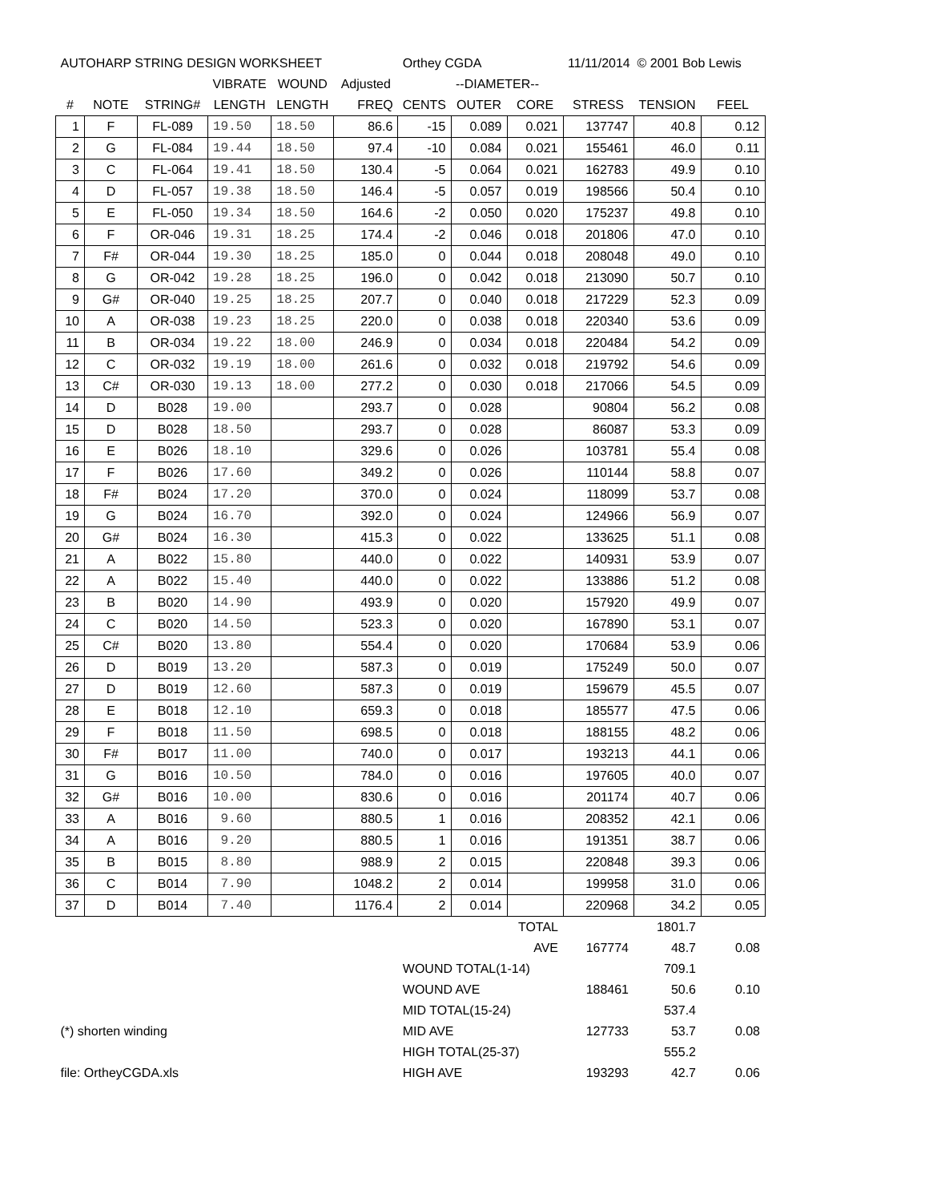| AUTOHARP STRING DESIGN WORKSHEET | | | | | | Orthey CGDA | | | 11/11/2014 © 2001 Bob Lewis | | |
| | | | VIBRATE | WOUND | Adjusted | | --DIAMETER-- | | | | |
| # | NOTE | STRING# | LENGTH | LENGTH | FREQ | CENTS | OUTER | CORE | STRESS | TENSION | FEEL |
| 1 | F | FL-089 | 19.50 | 18.50 | 86.6 | -15 | 0.089 | 0.021 | 137747 | 40.8 | 0.12 |
| 2 | G | FL-084 | 19.44 | 18.50 | 97.4 | -10 | 0.084 | 0.021 | 155461 | 46.0 | 0.11 |
| 3 | C | FL-064 | 19.41 | 18.50 | 130.4 | -5 | 0.064 | 0.021 | 162783 | 49.9 | 0.10 |
| 4 | D | FL-057 | 19.38 | 18.50 | 146.4 | -5 | 0.057 | 0.019 | 198566 | 50.4 | 0.10 |
| 5 | E | FL-050 | 19.34 | 18.50 | 164.6 | -2 | 0.050 | 0.020 | 175237 | 49.8 | 0.10 |
| 6 | F | OR-046 | 19.31 | 18.25 | 174.4 | -2 | 0.046 | 0.018 | 201806 | 47.0 | 0.10 |
| 7 | F# | OR-044 | 19.30 | 18.25 | 185.0 | 0 | 0.044 | 0.018 | 208048 | 49.0 | 0.10 |
| 8 | G | OR-042 | 19.28 | 18.25 | 196.0 | 0 | 0.042 | 0.018 | 213090 | 50.7 | 0.10 |
| 9 | G# | OR-040 | 19.25 | 18.25 | 207.7 | 0 | 0.040 | 0.018 | 217229 | 52.3 | 0.09 |
| 10 | A | OR-038 | 19.23 | 18.25 | 220.0 | 0 | 0.038 | 0.018 | 220340 | 53.6 | 0.09 |
| 11 | B | OR-034 | 19.22 | 18.00 | 246.9 | 0 | 0.034 | 0.018 | 220484 | 54.2 | 0.09 |
| 12 | C | OR-032 | 19.19 | 18.00 | 261.6 | 0 | 0.032 | 0.018 | 219792 | 54.6 | 0.09 |
| 13 | C# | OR-030 | 19.13 | 18.00 | 277.2 | 0 | 0.030 | 0.018 | 217066 | 54.5 | 0.09 |
| 14 | D | B028 | 19.00 | | 293.7 | 0 | 0.028 | | 90804 | 56.2 | 0.08 |
| 15 | D | B028 | 18.50 | | 293.7 | 0 | 0.028 | | 86087 | 53.3 | 0.09 |
| 16 | E | B026 | 18.10 | | 329.6 | 0 | 0.026 | | 103781 | 55.4 | 0.08 |
| 17 | F | B026 | 17.60 | | 349.2 | 0 | 0.026 | | 110144 | 58.8 | 0.07 |
| 18 | F# | B024 | 17.20 | | 370.0 | 0 | 0.024 | | 118099 | 53.7 | 0.08 |
| 19 | G | B024 | 16.70 | | 392.0 | 0 | 0.024 | | 124966 | 56.9 | 0.07 |
| 20 | G# | B024 | 16.30 | | 415.3 | 0 | 0.022 | | 133625 | 51.1 | 0.08 |
| 21 | A | B022 | 15.80 | | 440.0 | 0 | 0.022 | | 140931 | 53.9 | 0.07 |
| 22 | A | B022 | 15.40 | | 440.0 | 0 | 0.022 | | 133886 | 51.2 | 0.08 |
| 23 | B | B020 | 14.90 | | 493.9 | 0 | 0.020 | | 157920 | 49.9 | 0.07 |
| 24 | C | B020 | 14.50 | | 523.3 | 0 | 0.020 | | 167890 | 53.1 | 0.07 |
| 25 | C# | B020 | 13.80 | | 554.4 | 0 | 0.020 | | 170684 | 53.9 | 0.06 |
| 26 | D | B019 | 13.20 | | 587.3 | 0 | 0.019 | | 175249 | 50.0 | 0.07 |
| 27 | D | B019 | 12.60 | | 587.3 | 0 | 0.019 | | 159679 | 45.5 | 0.07 |
| 28 | E | B018 | 12.10 | | 659.3 | 0 | 0.018 | | 185577 | 47.5 | 0.06 |
| 29 | F | B018 | 11.50 | | 698.5 | 0 | 0.018 | | 188155 | 48.2 | 0.06 |
| 30 | F# | B017 | 11.00 | | 740.0 | 0 | 0.017 | | 193213 | 44.1 | 0.06 |
| 31 | G | B016 | 10.50 | | 784.0 | 0 | 0.016 | | 197605 | 40.0 | 0.07 |
| 32 | G# | B016 | 10.00 | | 830.6 | 0 | 0.016 | | 201174 | 40.7 | 0.06 |
| 33 | A | B016 | 9.60 | | 880.5 | 1 | 0.016 | | 208352 | 42.1 | 0.06 |
| 34 | A | B016 | 9.20 | | 880.5 | 1 | 0.016 | | 191351 | 38.7 | 0.06 |
| 35 | B | B015 | 8.80 | | 988.9 | 2 | 0.015 | | 220848 | 39.3 | 0.06 |
| 36 | C | B014 | 7.90 | | 1048.2 | 2 | 0.014 | | 199958 | 31.0 | 0.06 |
| 37 | D | B014 | 7.40 | | 1176.4 | 2 | 0.014 | | 220968 | 34.2 | 0.05 |
| | | | | | | | | TOTAL | | 1801.7 | |
| | | | | | | | | AVE | 167774 | 48.7 | 0.08 |
| | | | | | | WOUND TOTAL(1-14) | | | | 709.1 | |
| | | | | | | WOUND AVE | | | 188461 | 50.6 | 0.10 |
| | | | | | | MID TOTAL(15-24) | | | | 537.4 | |
| (*) shorten winding | | | | | | MID AVE | | | 127733 | 53.7 | 0.08 |
| | | | | | | HIGH TOTAL(25-37) | | | | 555.2 | |
| file: OrtheyCGDA.xls | | | | | | HIGH AVE | | | 193293 | 42.7 | 0.06 |